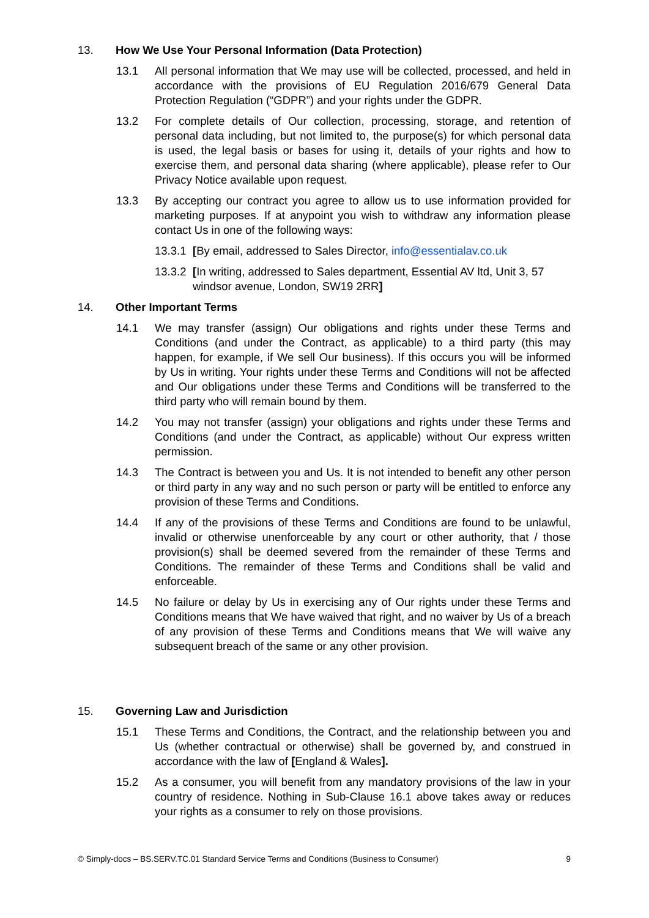13. How We Use Your Personal Information (Data Protection)
13.1 All personal information that We may use will be collected, processed, and held in accordance with the provisions of EU Regulation 2016/679 General Data Protection Regulation (“GDPR”) and your rights under the GDPR.
13.2 For complete details of Our collection, processing, storage, and retention of personal data including, but not limited to, the purpose(s) for which personal data is used, the legal basis or bases for using it, details of your rights and how to exercise them, and personal data sharing (where applicable), please refer to Our Privacy Notice available upon request.
13.3 By accepting our contract you agree to allow us to use information provided for marketing purposes. If at anypoint you wish to withdraw any information please contact Us in one of the following ways:
13.3.1
[By email, addressed to Sales Director, info@essentialav.co.uk
13.3.2
[In writing, addressed to Sales department, Essential AV ltd, Unit 3, 57 windsor avenue, London, SW19 2RR]
14. Other Important Terms
14.1 We may transfer (assign) Our obligations and rights under these Terms and Conditions (and under the Contract, as applicable) to a third party (this may happen, for example, if We sell Our business). If this occurs you will be informed by Us in writing. Your rights under these Terms and Conditions will not be affected and Our obligations under these Terms and Conditions will be transferred to the third party who will remain bound by them.
14.2 You may not transfer (assign) your obligations and rights under these Terms and Conditions (and under the Contract, as applicable) without Our express written permission.
14.3 The Contract is between you and Us. It is not intended to benefit any other person or third party in any way and no such person or party will be entitled to enforce any provision of these Terms and Conditions.
14.4 If any of the provisions of these Terms and Conditions are found to be unlawful, invalid or otherwise unenforceable by any court or other authority, that / those provision(s) shall be deemed severed from the remainder of these Terms and Conditions. The remainder of these Terms and Conditions shall be valid and enforceable.
14.5 No failure or delay by Us in exercising any of Our rights under these Terms and Conditions means that We have waived that right, and no waiver by Us of a breach of any provision of these Terms and Conditions means that We will waive any subsequent breach of the same or any other provision.
15. Governing Law and Jurisdiction
15.1 These Terms and Conditions, the Contract, and the relationship between you and Us (whether contractual or otherwise) shall be governed by, and construed in accordance with the law of [England & Wales].
15.2 As a consumer, you will benefit from any mandatory provisions of the law in your country of residence. Nothing in Sub-Clause 16.1 above takes away or reduces your rights as a consumer to rely on those provisions.
© Simply-docs – BS.SERV.TC.01 Standard Service Terms and Conditions (Business to Consumer) 9